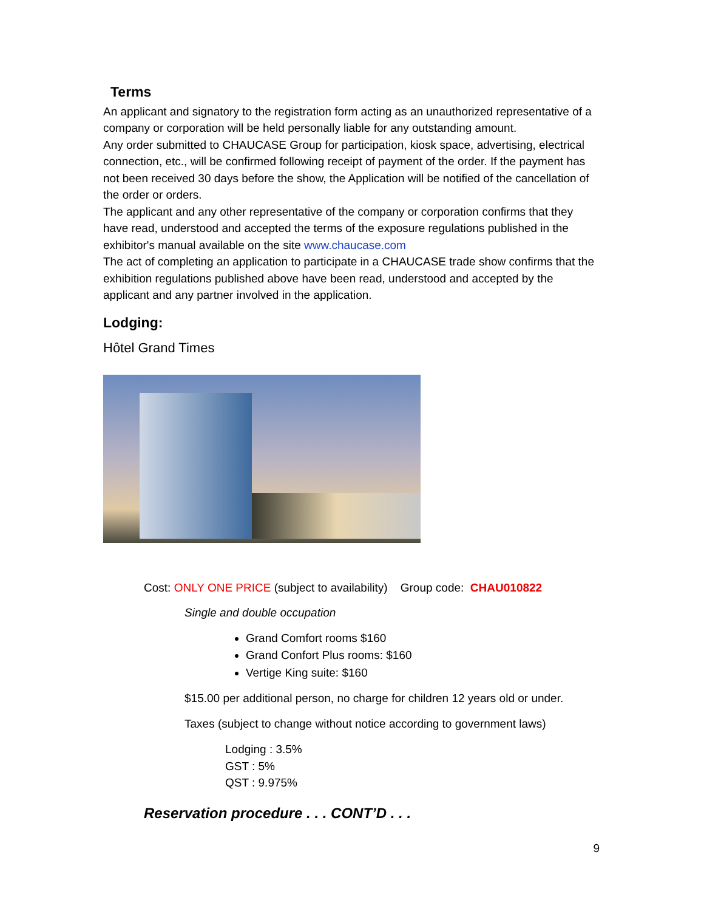Terms
An applicant and signatory to the registration form acting as an unauthorized representative of a company or corporation will be held personally liable for any outstanding amount.
Any order submitted to CHAUCASE Group for participation, kiosk space, advertising, electrical connection, etc., will be confirmed following receipt of payment of the order. If the payment has not been received 30 days before the show, the Application will be notified of the cancellation of the order or orders.
The applicant and any other representative of the company or corporation confirms that they have read, understood and accepted the terms of the exposure regulations published in the exhibitor's manual available on the site www.chaucase.com
The act of completing an application to participate in a CHAUCASE trade show confirms that the exhibition regulations published above have been read, understood and accepted by the applicant and any partner involved in the application.
Lodging:
Hôtel Grand Times
Cost: ONLY ONE PRICE (subject to availability) Group code: CHAU010822
Single and double occupation
Grand Comfort rooms $160
Grand Confort Plus rooms: $160
Vertige King suite: $160
$15.00 per additional person, no charge for children 12 years old or under.
Taxes (subject to change without notice according to government laws)
Lodging : 3.5%
GST : 5%
QST : 9.975%
Reservation procedure . . . CONT’D . . .
9